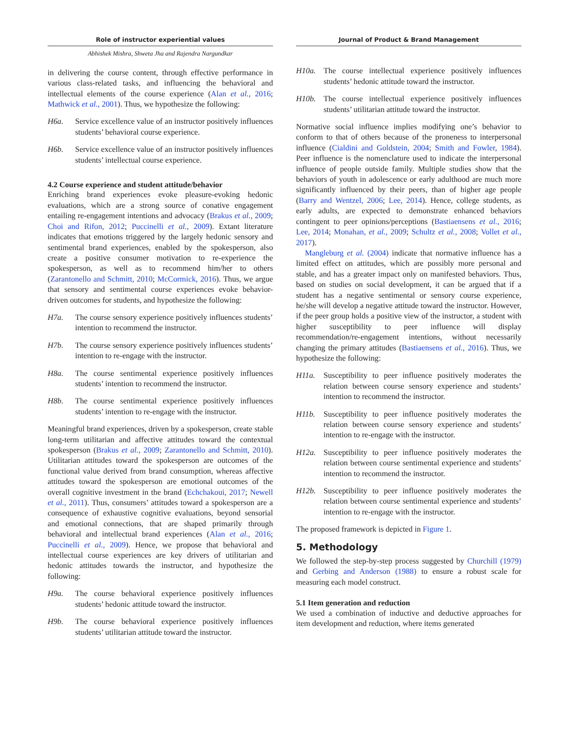Role of instructor experiential values
Abhishek Mishra, Shweta Jha and Rajendra Nargundkar
in delivering the course content, through effective performance in various class-related tasks, and influencing the behavioral and intellectual elements of the course experience (Alan et al., 2016; Mathwick et al., 2001). Thus, we hypothesize the following:
H6a. Service excellence value of an instructor positively influences students’ behavioral course experience.
H6b. Service excellence value of an instructor positively influences students’ intellectual course experience.
4.2 Course experience and student attitude/behavior
Enriching brand experiences evoke pleasure-evoking hedonic evaluations, which are a strong source of conative engagement entailing re-engagement intentions and advocacy (Brakus et al., 2009; Choi and Rifon, 2012; Puccinelli et al., 2009). Extant literature indicates that emotions triggered by the largely hedonic sensory and sentimental brand experiences, enabled by the spokesperson, also create a positive consumer motivation to re-experience the spokesperson, as well as to recommend him/her to others (Zarantonello and Schmitt, 2010; McCormick, 2016). Thus, we argue that sensory and sentimental course experiences evoke behavior-driven outcomes for students, and hypothesize the following:
H7a. The course sensory experience positively influences students’ intention to recommend the instructor.
H7b. The course sensory experience positively influences students’ intention to re-engage with the instructor.
H8a. The course sentimental experience positively influences students’ intention to recommend the instructor.
H8b. The course sentimental experience positively influences students’ intention to re-engage with the instructor.
Meaningful brand experiences, driven by a spokesperson, create stable long-term utilitarian and affective attitudes toward the contextual spokesperson (Brakus et al., 2009; Zarantonello and Schmitt, 2010). Utilitarian attitudes toward the spokesperson are outcomes of the functional value derived from brand consumption, whereas affective attitudes toward the spokesperson are emotional outcomes of the overall cognitive investment in the brand (Echchakoui, 2017; Newell et al., 2011). Thus, consumers’ attitudes toward a spokesperson are a consequence of exhaustive cognitive evaluations, beyond sensorial and emotional connections, that are shaped primarily through behavioral and intellectual brand experiences (Alan et al., 2016; Puccinelli et al., 2009). Hence, we propose that behavioral and intellectual course experiences are key drivers of utilitarian and hedonic attitudes towards the instructor, and hypothesize the following:
H9a. The course behavioral experience positively influences students’ hedonic attitude toward the instructor.
H9b. The course behavioral experience positively influences students’ utilitarian attitude toward the instructor.
Journal of Product & Brand Management
H10a. The course intellectual experience positively influences students’ hedonic attitude toward the instructor.
H10b. The course intellectual experience positively influences students’ utilitarian attitude toward the instructor.
Normative social influence implies modifying one’s behavior to conform to that of others because of the proneness to interpersonal influence (Cialdini and Goldstein, 2004; Smith and Fowler, 1984). Peer influence is the nomenclature used to indicate the interpersonal influence of people outside family. Multiple studies show that the behaviors of youth in adolescence or early adulthood are much more significantly influenced by their peers, than of higher age people (Barry and Wentzel, 2006; Lee, 2014). Hence, college students, as early adults, are expected to demonstrate enhanced behaviors contingent to peer opinions/perceptions (Bastiaensens et al., 2016; Lee, 2014; Monahan, et al., 2009; Schultz et al., 2008; Vollet et al., 2017).
Mangleburg et al. (2004) indicate that normative influence has a limited effect on attitudes, which are possibly more personal and stable, and has a greater impact only on manifested behaviors. Thus, based on studies on social development, it can be argued that if a student has a negative sentimental or sensory course experience, he/she will develop a negative attitude toward the instructor. However, if the peer group holds a positive view of the instructor, a student with higher susceptibility to peer influence will display recommendation/re-engagement intentions, without necessarily changing the primary attitudes (Bastiaensens et al., 2016). Thus, we hypothesize the following:
H11a. Susceptibility to peer influence positively moderates the relation between course sensory experience and students’ intention to recommend the instructor.
H11b. Susceptibility to peer influence positively moderates the relation between course sensory experience and students’ intention to re-engage with the instructor.
H12a. Susceptibility to peer influence positively moderates the relation between course sentimental experience and students’ intention to recommend the instructor.
H12b. Susceptibility to peer influence positively moderates the relation between course sentimental experience and students’ intention to re-engage with the instructor.
The proposed framework is depicted in Figure 1.
5. Methodology
We followed the step-by-step process suggested by Churchill (1979) and Gerbing and Anderson (1988) to ensure a robust scale for measuring each model construct.
5.1 Item generation and reduction
We used a combination of inductive and deductive approaches for item development and reduction, where items generated